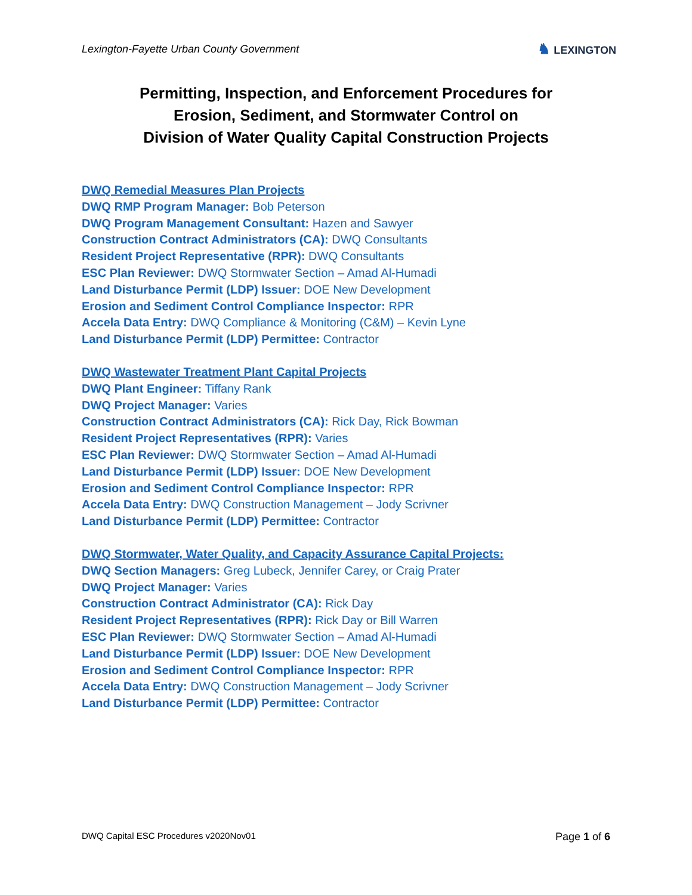Lexington-Fayette Urban County Government
♞ LEXINGTON
Permitting, Inspection, and Enforcement Procedures for
Erosion, Sediment, and Stormwater Control on
Division of Water Quality Capital Construction Projects
DWQ Remedial Measures Plan Projects
DWQ RMP Program Manager: Bob Peterson
DWQ Program Management Consultant: Hazen and Sawyer
Construction Contract Administrators (CA): DWQ Consultants
Resident Project Representative (RPR): DWQ Consultants
ESC Plan Reviewer: DWQ Stormwater Section – Amad Al-Humadi
Land Disturbance Permit (LDP) Issuer: DOE New Development
Erosion and Sediment Control Compliance Inspector: RPR
Accela Data Entry: DWQ Compliance & Monitoring (C&M) – Kevin Lyne
Land Disturbance Permit (LDP) Permittee: Contractor
DWQ Wastewater Treatment Plant Capital Projects
DWQ Plant Engineer: Tiffany Rank
DWQ Project Manager: Varies
Construction Contract Administrators (CA): Rick Day, Rick Bowman
Resident Project Representatives (RPR): Varies
ESC Plan Reviewer: DWQ Stormwater Section – Amad Al-Humadi
Land Disturbance Permit (LDP) Issuer: DOE New Development
Erosion and Sediment Control Compliance Inspector: RPR
Accela Data Entry: DWQ Construction Management – Jody Scrivner
Land Disturbance Permit (LDP) Permittee: Contractor
DWQ Stormwater, Water Quality, and Capacity Assurance Capital Projects:
DWQ Section Managers: Greg Lubeck, Jennifer Carey, or Craig Prater
DWQ Project Manager: Varies
Construction Contract Administrator (CA): Rick Day
Resident Project Representatives (RPR): Rick Day or Bill Warren
ESC Plan Reviewer: DWQ Stormwater Section – Amad Al-Humadi
Land Disturbance Permit (LDP) Issuer: DOE New Development
Erosion and Sediment Control Compliance Inspector: RPR
Accela Data Entry: DWQ Construction Management – Jody Scrivner
Land Disturbance Permit (LDP) Permittee: Contractor
DWQ Capital ESC Procedures v2020Nov01 Page 1 of 6